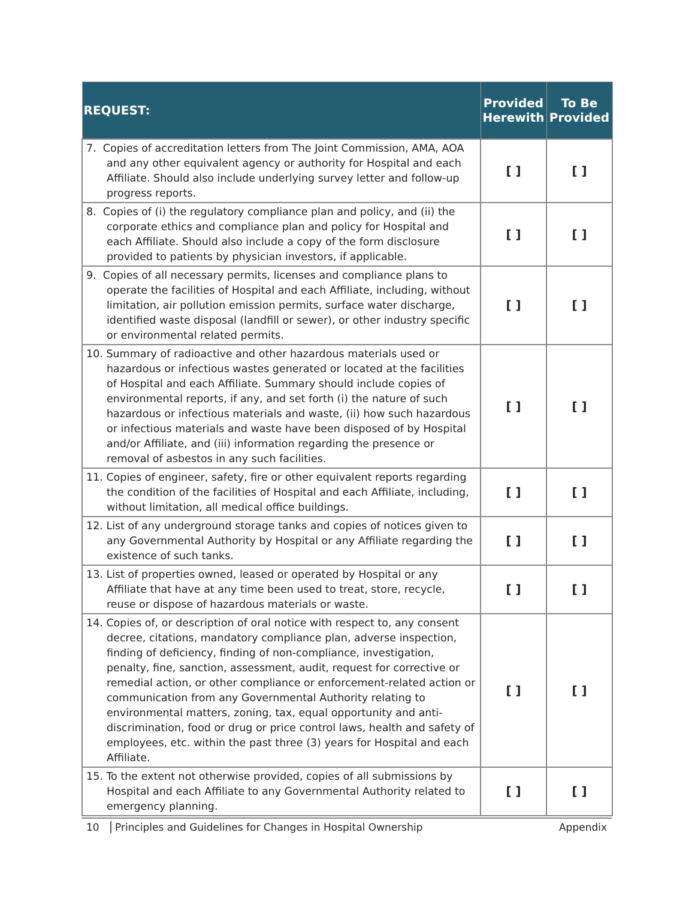| REQUEST: | Provided Herewith | To Be Provided |
| --- | --- | --- |
| 7. Copies of accreditation letters from The Joint Commission, AMA, AOA and any other equivalent agency or authority for Hospital and each Affiliate. Should also include underlying survey letter and follow-up progress reports. | [ ] | [ ] |
| 8. Copies of (i) the regulatory compliance plan and policy, and (ii) the corporate ethics and compliance plan and policy for Hospital and each Affiliate. Should also include a copy of the form disclosure provided to patients by physician investors, if applicable. | [ ] | [ ] |
| 9. Copies of all necessary permits, licenses and compliance plans to operate the facilities of Hospital and each Affiliate, including, without limitation, air pollution emission permits, surface water discharge, identified waste disposal (landfill or sewer), or other industry specific or environmental related permits. | [ ] | [ ] |
| 10. Summary of radioactive and other hazardous materials used or hazardous or infectious wastes generated or located at the facilities of Hospital and each Affiliate. Summary should include copies of environmental reports, if any, and set forth (i) the nature of such hazardous or infectious materials and waste, (ii) how such hazardous or infectious materials and waste have been disposed of by Hospital and/or Affiliate, and (iii) information regarding the presence or removal of asbestos in any such facilities. | [ ] | [ ] |
| 11. Copies of engineer, safety, fire or other equivalent reports regarding the condition of the facilities of Hospital and each Affiliate, including, without limitation, all medical office buildings. | [ ] | [ ] |
| 12. List of any underground storage tanks and copies of notices given to any Governmental Authority by Hospital or any Affiliate regarding the existence of such tanks. | [ ] | [ ] |
| 13. List of properties owned, leased or operated by Hospital or any Affiliate that have at any time been used to treat, store, recycle, reuse or dispose of hazardous materials or waste. | [ ] | [ ] |
| 14. Copies of, or description of oral notice with respect to, any consent decree, citations, mandatory compliance plan, adverse inspection, finding of deficiency, finding of non-compliance, investigation, penalty, fine, sanction, assessment, audit, request for corrective or remedial action, or other compliance or enforcement-related action or communication from any Governmental Authority relating to environmental matters, zoning, tax, equal opportunity and anti-discrimination, food or drug or price control laws, health and safety of employees, etc. within the past three (3) years for Hospital and each Affiliate. | [ ] | [ ] |
| 15. To the extent not otherwise provided, copies of all submissions by Hospital and each Affiliate to any Governmental Authority related to emergency planning. | [ ] | [ ] |
10 Principles and Guidelines for Changes in Hospital Ownership Appendix